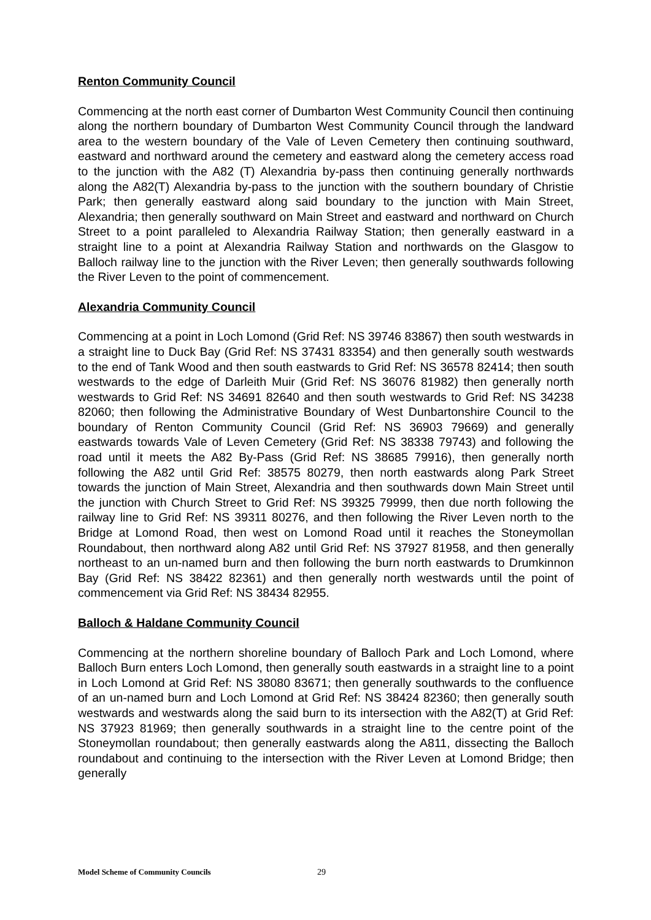Renton Community Council
Commencing at the north east corner of Dumbarton West Community Council then continuing along the northern boundary of Dumbarton West Community Council through the landward area to the western boundary of the Vale of Leven Cemetery then continuing southward, eastward and northward around the cemetery and eastward along the cemetery access road to the junction with the A82 (T) Alexandria by-pass then continuing generally northwards along the A82(T) Alexandria by-pass to the junction with the southern boundary of Christie Park; then generally eastward along said boundary to the junction with Main Street, Alexandria; then generally southward on Main Street and eastward and northward on Church Street to a point paralleled to Alexandria Railway Station; then generally eastward in a straight line to a point at Alexandria Railway Station and northwards on the Glasgow to Balloch railway line to the junction with the River Leven; then generally southwards following the River Leven to the point of commencement.
Alexandria Community Council
Commencing at a point in Loch Lomond (Grid Ref: NS 39746 83867) then south westwards in a straight line to Duck Bay (Grid Ref: NS 37431 83354) and then generally south westwards to the end of Tank Wood and then south eastwards to Grid Ref: NS 36578 82414; then south westwards to the edge of Darleith Muir (Grid Ref: NS 36076 81982) then generally north westwards to Grid Ref: NS 34691 82640 and then south westwards to Grid Ref: NS 34238 82060; then following the Administrative Boundary of West Dunbartonshire Council to the boundary of Renton Community Council (Grid Ref: NS 36903 79669) and generally eastwards towards Vale of Leven Cemetery (Grid Ref: NS 38338 79743) and following the road until it meets the A82 By-Pass (Grid Ref: NS 38685 79916), then generally north following the A82 until Grid Ref: 38575 80279, then north eastwards along Park Street towards the junction of Main Street, Alexandria and then southwards down Main Street until the junction with Church Street to Grid Ref: NS 39325 79999, then due north following the railway line to Grid Ref: NS 39311 80276, and then following the River Leven north to the Bridge at Lomond Road, then west on Lomond Road until it reaches the Stoneymollan Roundabout, then northward along A82 until Grid Ref: NS 37927 81958, and then generally northeast to an un-named burn and then following the burn north eastwards to Drumkinnon Bay (Grid Ref: NS 38422 82361) and then generally north westwards until the point of commencement via Grid Ref: NS 38434 82955.
Balloch & Haldane Community Council
Commencing at the northern shoreline boundary of Balloch Park and Loch Lomond, where Balloch Burn enters Loch Lomond, then generally south eastwards in a straight line to a point in Loch Lomond at Grid Ref: NS 38080 83671; then generally southwards to the confluence of an un-named burn and Loch Lomond at Grid Ref: NS 38424 82360; then generally south westwards and westwards along the said burn to its intersection with the A82(T) at Grid Ref: NS 37923 81969; then generally southwards in a straight line to the centre point of the Stoneymollan roundabout; then generally eastwards along the A811, dissecting the Balloch roundabout and continuing to the intersection with the River Leven at Lomond Bridge; then generally
Model Scheme of Community Councils 29